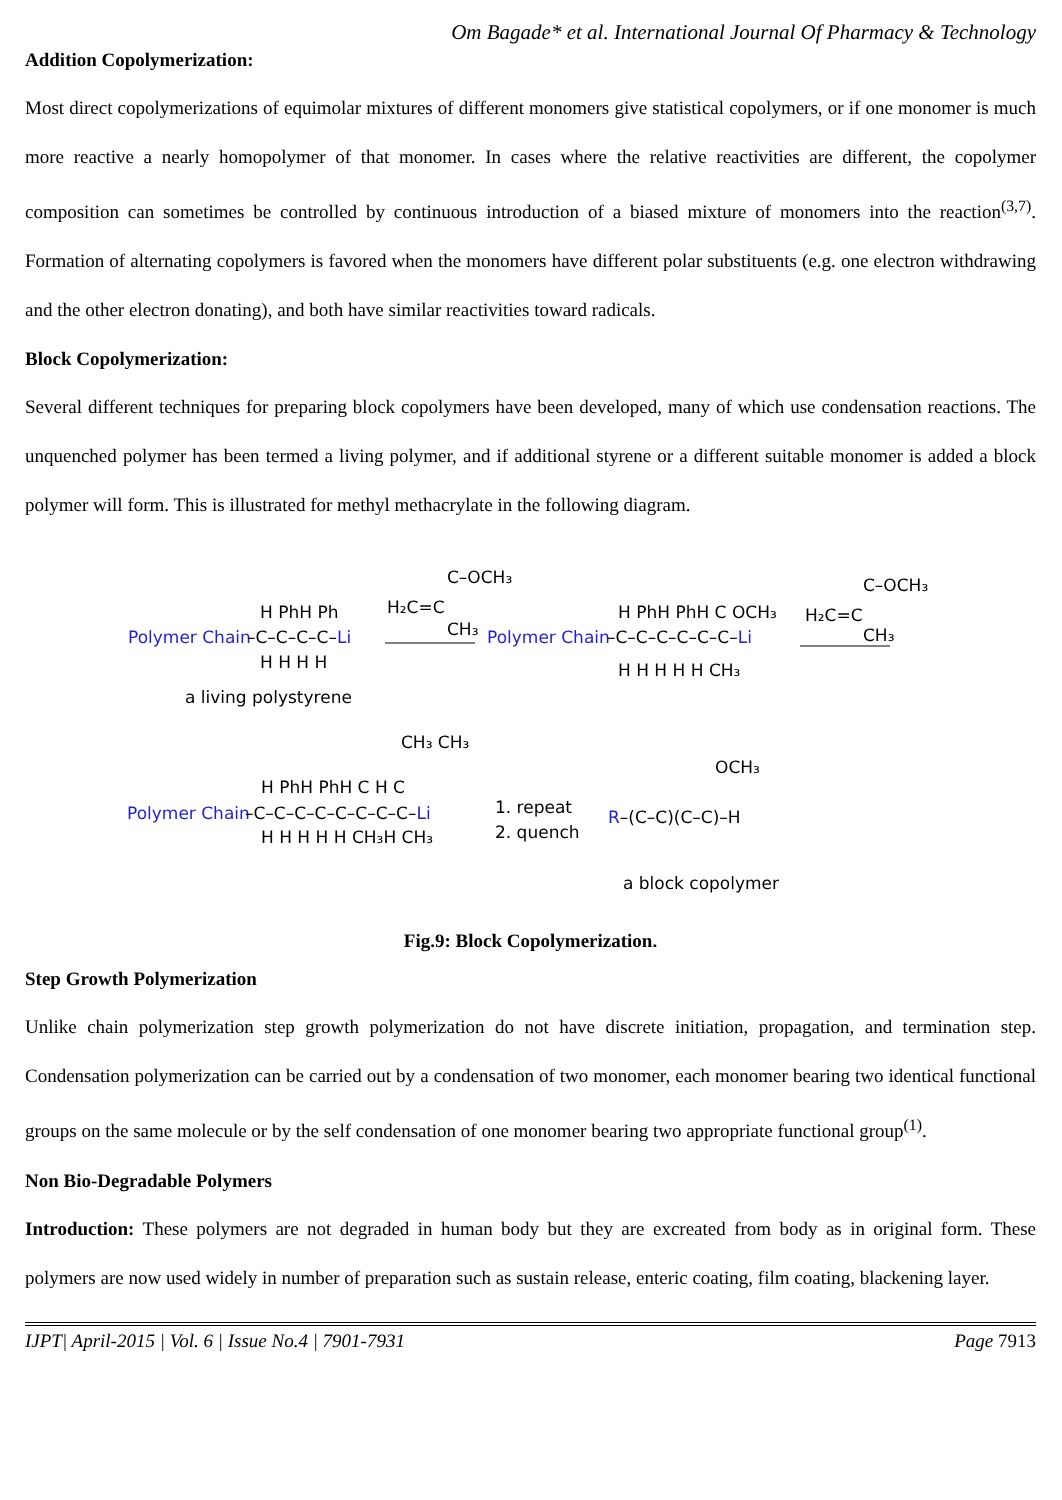Om Bagade* et al. International Journal Of Pharmacy & Technology
Addition Copolymerization:
Most direct copolymerizations of equimolar mixtures of different monomers give statistical copolymers, or if one monomer is much more reactive a nearly homopolymer of that monomer. In cases where the relative reactivities are different, the copolymer composition can sometimes be controlled by continuous introduction of a biased mixture of monomers into the reaction<sup>(3,7)</sup>. Formation of alternating copolymers is favored when the monomers have different polar substituents (e.g. one electron withdrawing and the other electron donating), and both have similar reactivities toward radicals.
Block Copolymerization:
Several different techniques for preparing block copolymers have been developed, many of which use condensation reactions. The unquenched polymer has been termed a living polymer, and if additional styrene or a different suitable monomer is added a block polymer will form. This is illustrated for methyl methacrylate in the following diagram.
Polymer Chain
–C–C–C–C–Li
H PhH Ph
H H H H
a living polystyrene
H₂C=C
C–OCH₃
CH₃
Polymer Chain
–C–C–C–C–C–C–Li
H PhH PhH C OCH₃
H H H H H CH₃
H₂C=C
C–OCH₃
CH₃
Polymer Chain
–C–C–C–C–C–C–C–C–Li
H PhH PhH C H C
H H H H H CH₃H CH₃
CH₃ CH₃
1. repeat
2. quench
R–(C–C)(C–C)–H
OCH₃
a block copolymer
Fig.9: Block Copolymerization.
Step Growth Polymerization
Unlike chain polymerization step growth polymerization do not have discrete initiation, propagation, and termination step. Condensation polymerization can be carried out by a condensation of two monomer, each monomer bearing two identical functional groups on the same molecule or by the self condensation of one monomer bearing two appropriate functional group<sup>(1)</sup>.
Non Bio-Degradable Polymers
Introduction: These polymers are not degraded in human body but they are excreated from body as in original form. These polymers are now used widely in number of preparation such as sustain release, enteric coating, film coating, blackening layer.
IJPT| April-2015 | Vol. 6 | Issue No.4 | 7901-7931 Page 7913